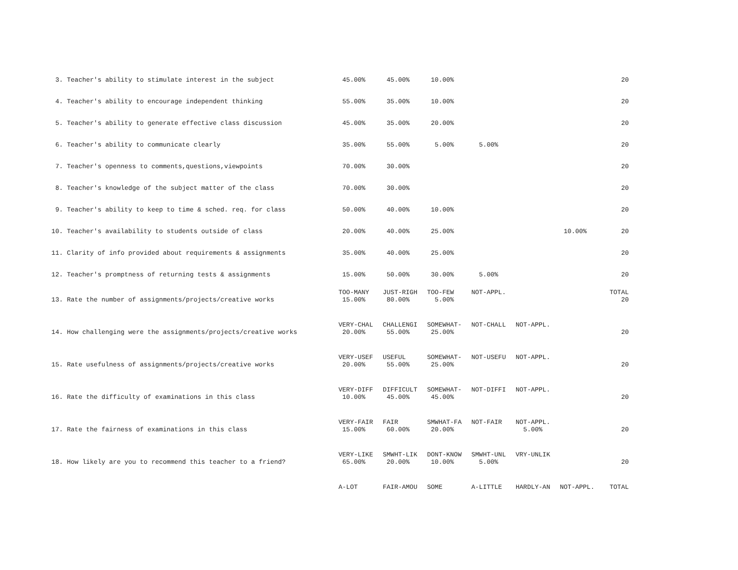| 3. | Teacher's ability to stimulate interest in the subject | 45.00% | 45.00% | 10.00% | | | | 20 |
| 4. | Teacher's ability to encourage independent thinking | 55.00% | 35.00% | 10.00% | | | | 20 |
| 5. | Teacher's ability to generate effective class discussion | 45.00% | 35.00% | 20.00% | | | | 20 |
| 6. | Teacher's ability to communicate clearly | 35.00% | 55.00% | 5.00% | 5.00% | | | 20 |
| 7. | Teacher's openness to comments,questions,viewpoints | 70.00% | 30.00% | | | | | 20 |
| 8. | Teacher's knowledge of the subject matter of the class | 70.00% | 30.00% | | | | | 20 |
| 9. | Teacher's ability to keep to time & sched. req. for class | 50.00% | 40.00% | 10.00% | | | | 20 |
| 10. | Teacher's availability to students outside of class | 20.00% | 40.00% | 25.00% | | | 10.00% | 20 |
| 11. | Clarity of info provided about requirements & assignments | 35.00% | 40.00% | 25.00% | | | | 20 |
| 12. | Teacher's promptness of returning tests & assignments | 15.00% | 50.00% | 30.00% | 5.00% | | | 20 |
| | | TOO-MANY | JUST-RIGH | TOO-FEW | NOT-APPL. | | | TOTAL |
| 13. | Rate the number of assignments/projects/creative works | 15.00% | 80.00% | 5.00% | | | | 20 |
| | | VERY-CHAL | CHALLENGI | SOMEWHAT- | NOT-CHALL | NOT-APPL. | | |
| 14. | How challenging were the assignments/projects/creative works | 20.00% | 55.00% | 25.00% | | | | 20 |
| | | VERY-USEF | USEFUL | SOMEWHAT- | NOT-USEFU | NOT-APPL. | | |
| 15. | Rate usefulness of assignments/projects/creative works | 20.00% | 55.00% | 25.00% | | | | 20 |
| | | VERY-DIFF | DIFFICULT | SOMEWHAT- | NOT-DIFFI | NOT-APPL. | | |
| 16. | Rate the difficulty of examinations in this class | 10.00% | 45.00% | 45.00% | | | | 20 |
| | | VERY-FAIR | FAIR | SMWHAT-FA | NOT-FAIR | NOT-APPL. | | |
| 17. | Rate the fairness of examinations in this class | 15.00% | 60.00% | 20.00% | | 5.00% | | 20 |
| | | VERY-LIKE | SMWHT-LIK | DONT-KNOW | SMWHT-UNL | VRY-UNLIK | | |
| 18. | How likely are you to recommend this teacher to a friend? | 65.00% | 20.00% | 10.00% | 5.00% | | | 20 |
| | | A-LOT | FAIR-AMOU | SOME | A-LITTLE | HARDLY-AN | NOT-APPL. | TOTAL |